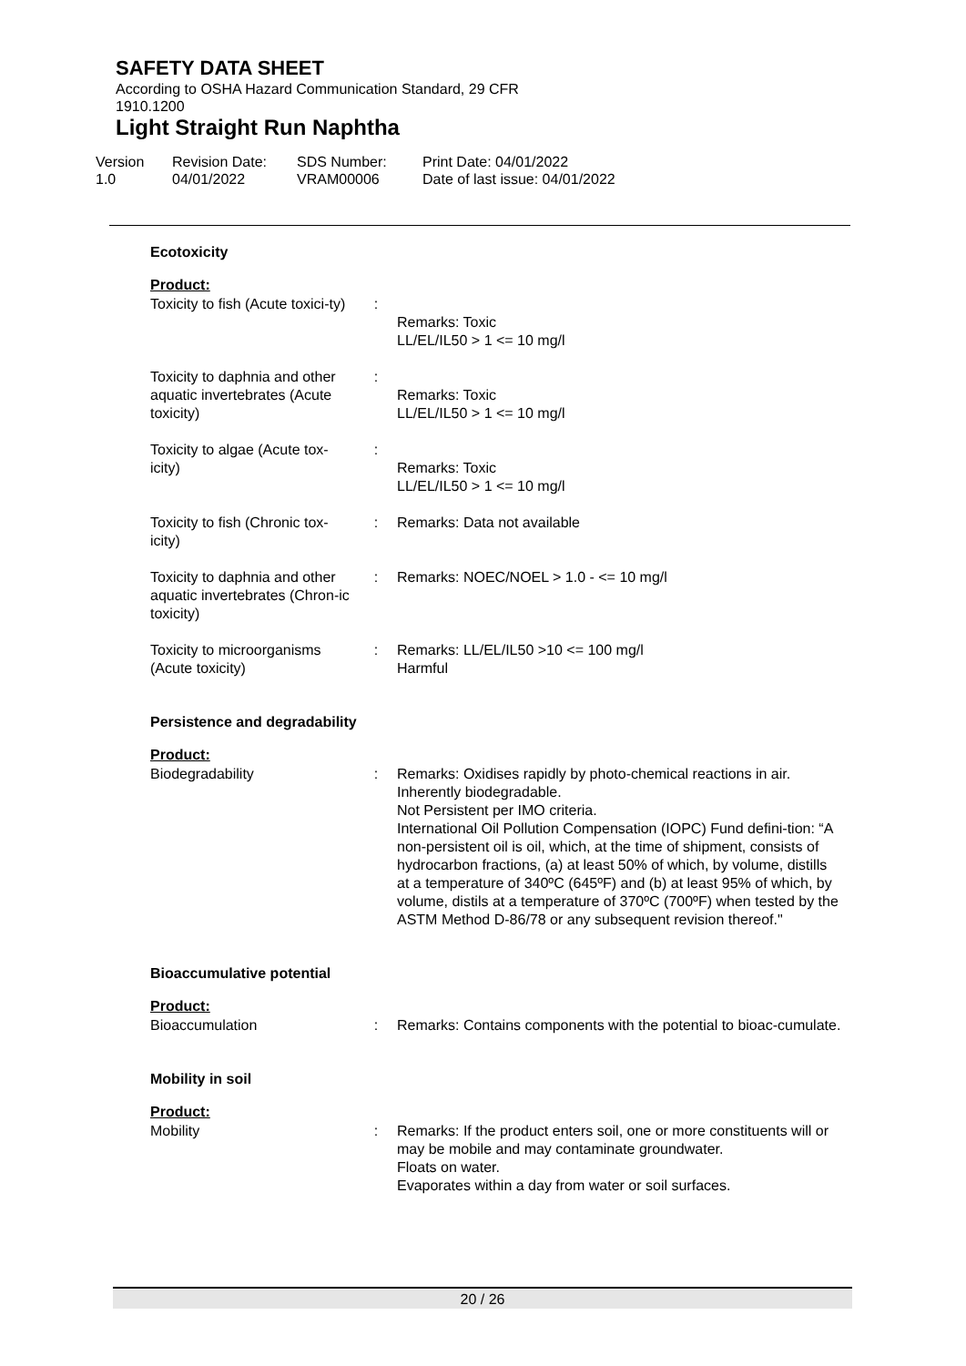SAFETY DATA SHEET
According to OSHA Hazard Communication Standard, 29 CFR
1910.1200
Light Straight Run Naphtha
Version
1.0
Revision Date:
04/01/2022
SDS Number:
VRAM00006
Print Date: 04/01/2022
Date of last issue: 04/01/2022
Ecotoxicity
Product:
| Toxicity to fish (Acute toxici-ty) | : | Remarks: Toxic LL/EL/IL50 > 1 <= 10 mg/l |
| Toxicity to daphnia and other aquatic invertebrates (Acute toxicity) | : | Remarks: Toxic LL/EL/IL50 > 1 <= 10 mg/l |
| Toxicity to algae (Acute tox-icity) | : | Remarks: Toxic LL/EL/IL50 > 1 <= 10 mg/l |
| Toxicity to fish (Chronic tox-icity) | : | Remarks: Data not available |
| Toxicity to daphnia and other aquatic invertebrates (Chron-ic toxicity) | : | Remarks: NOEC/NOEL > 1.0 - <= 10 mg/l |
| Toxicity to microorganisms (Acute toxicity) | : | Remarks: LL/EL/IL50 >10 <= 100 mg/l Harmful |
Persistence and degradability
Product:
| Biodegradability | : | Remarks: Oxidises rapidly by photo-chemical reactions in air. Inherently biodegradable. Not Persistent per IMO criteria. International Oil Pollution Compensation (IOPC) Fund defini-tion: “A non-persistent oil is oil, which, at the time of shipment, consists of hydrocarbon fractions, (a) at least 50% of which, by volume, distills at a temperature of 340ºC (645ºF) and (b) at least 95% of which, by volume, distils at a temperature of 370ºC (700ºF) when tested by the ASTM Method D-86/78 or any subsequent revision thereof." |
Bioaccumulative potential
Product:
| Bioaccumulation | : | Remarks: Contains components with the potential to bioac-cumulate. |
Mobility in soil
Product:
| Mobility | : | Remarks: If the product enters soil, one or more constituents will or may be mobile and may contaminate groundwater. Floats on water. Evaporates within a day from water or soil surfaces. |
20 / 26